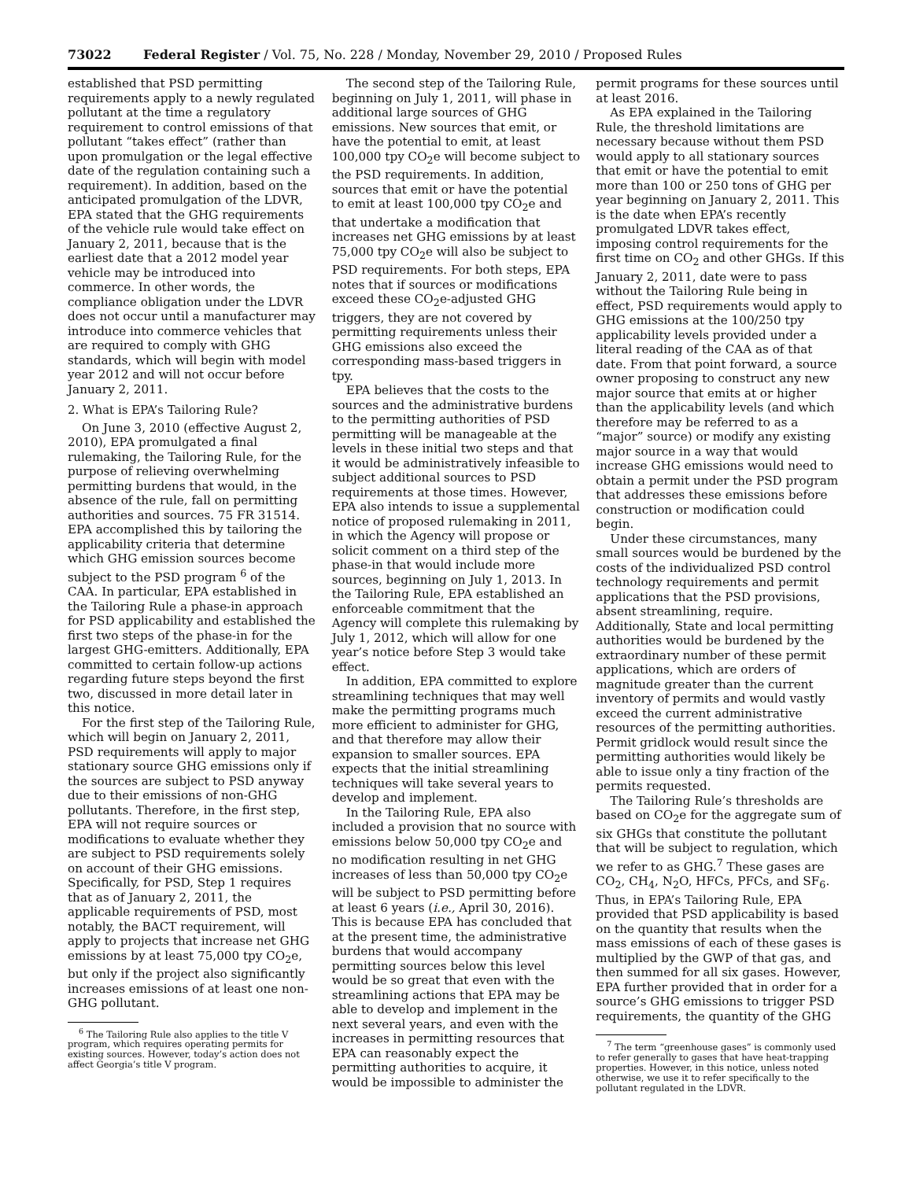73022 Federal Register / Vol. 75, No. 228 / Monday, November 29, 2010 / Proposed Rules
established that PSD permitting requirements apply to a newly regulated pollutant at the time a regulatory requirement to control emissions of that pollutant “takes effect” (rather than upon promulgation or the legal effective date of the regulation containing such a requirement). In addition, based on the anticipated promulgation of the LDVR, EPA stated that the GHG requirements of the vehicle rule would take effect on January 2, 2011, because that is the earliest date that a 2012 model year vehicle may be introduced into commerce. In other words, the compliance obligation under the LDVR does not occur until a manufacturer may introduce into commerce vehicles that are required to comply with GHG standards, which will begin with model year 2012 and will not occur before January 2, 2011.
2. What is EPA’s Tailoring Rule?
On June 3, 2010 (effective August 2, 2010), EPA promulgated a final rulemaking, the Tailoring Rule, for the purpose of relieving overwhelming permitting burdens that would, in the absence of the rule, fall on permitting authorities and sources. 75 FR 31514. EPA accomplished this by tailoring the applicability criteria that determine which GHG emission sources become subject to the PSD program <sup>6</sup> of the CAA. In particular, EPA established in the Tailoring Rule a phase-in approach for PSD applicability and established the first two steps of the phase-in for the largest GHG-emitters. Additionally, EPA committed to certain follow-up actions regarding future steps beyond the first two, discussed in more detail later in this notice.
For the first step of the Tailoring Rule, which will begin on January 2, 2011, PSD requirements will apply to major stationary source GHG emissions only if the sources are subject to PSD anyway due to their emissions of non-GHG pollutants. Therefore, in the first step, EPA will not require sources or modifications to evaluate whether they are subject to PSD requirements solely on account of their GHG emissions. Specifically, for PSD, Step 1 requires that as of January 2, 2011, the applicable requirements of PSD, most notably, the BACT requirement, will apply to projects that increase net GHG emissions by at least 75,000 tpy CO<sub>2</sub>e, but only if the project also significantly increases emissions of at least one non-GHG pollutant.
<sup>6</sup> The Tailoring Rule also applies to the title V program, which requires operating permits for existing sources. However, today’s action does not affect Georgia’s title V program.
The second step of the Tailoring Rule, beginning on July 1, 2011, will phase in additional large sources of GHG emissions. New sources that emit, or have the potential to emit, at least 100,000 tpy CO<sub>2</sub>e will become subject to the PSD requirements. In addition, sources that emit or have the potential to emit at least 100,000 tpy CO<sub>2</sub>e and that undertake a modification that increases net GHG emissions by at least 75,000 tpy CO<sub>2</sub>e will also be subject to PSD requirements. For both steps, EPA notes that if sources or modifications exceed these CO<sub>2</sub>e-adjusted GHG triggers, they are not covered by permitting requirements unless their GHG emissions also exceed the corresponding mass-based triggers in tpy.
EPA believes that the costs to the sources and the administrative burdens to the permitting authorities of PSD permitting will be manageable at the levels in these initial two steps and that it would be administratively infeasible to subject additional sources to PSD requirements at those times. However, EPA also intends to issue a supplemental notice of proposed rulemaking in 2011, in which the Agency will propose or solicit comment on a third step of the phase-in that would include more sources, beginning on July 1, 2013. In the Tailoring Rule, EPA established an enforceable commitment that the Agency will complete this rulemaking by July 1, 2012, which will allow for one year’s notice before Step 3 would take effect.
In addition, EPA committed to explore streamlining techniques that may well make the permitting programs much more efficient to administer for GHG, and that therefore may allow their expansion to smaller sources. EPA expects that the initial streamlining techniques will take several years to develop and implement.
In the Tailoring Rule, EPA also included a provision that no source with emissions below 50,000 tpy CO<sub>2</sub>e and no modification resulting in net GHG increases of less than 50,000 tpy CO<sub>2</sub>e will be subject to PSD permitting before at least 6 years (i.e., April 30, 2016). This is because EPA has concluded that at the present time, the administrative burdens that would accompany permitting sources below this level would be so great that even with the streamlining actions that EPA may be able to develop and implement in the next several years, and even with the increases in permitting resources that EPA can reasonably expect the permitting authorities to acquire, it would be impossible to administer the
permit programs for these sources until at least 2016.
As EPA explained in the Tailoring Rule, the threshold limitations are necessary because without them PSD would apply to all stationary sources that emit or have the potential to emit more than 100 or 250 tons of GHG per year beginning on January 2, 2011. This is the date when EPA’s recently promulgated LDVR takes effect, imposing control requirements for the first time on CO<sub>2</sub> and other GHGs. If this January 2, 2011, date were to pass without the Tailoring Rule being in effect, PSD requirements would apply to GHG emissions at the 100/250 tpy applicability levels provided under a literal reading of the CAA as of that date. From that point forward, a source owner proposing to construct any new major source that emits at or higher than the applicability levels (and which therefore may be referred to as a “major” source) or modify any existing major source in a way that would increase GHG emissions would need to obtain a permit under the PSD program that addresses these emissions before construction or modification could begin.
Under these circumstances, many small sources would be burdened by the costs of the individualized PSD control technology requirements and permit applications that the PSD provisions, absent streamlining, require. Additionally, State and local permitting authorities would be burdened by the extraordinary number of these permit applications, which are orders of magnitude greater than the current inventory of permits and would vastly exceed the current administrative resources of the permitting authorities. Permit gridlock would result since the permitting authorities would likely be able to issue only a tiny fraction of the permits requested.
The Tailoring Rule’s thresholds are based on CO<sub>2</sub>e for the aggregate sum of six GHGs that constitute the pollutant that will be subject to regulation, which we refer to as GHG.<sup>7</sup> These gases are CO<sub>2</sub>, CH<sub>4</sub>, N<sub>2</sub>O, HFCs, PFCs, and SF<sub>6</sub>. Thus, in EPA’s Tailoring Rule, EPA provided that PSD applicability is based on the quantity that results when the mass emissions of each of these gases is multiplied by the GWP of that gas, and then summed for all six gases. However, EPA further provided that in order for a source’s GHG emissions to trigger PSD requirements, the quantity of the GHG
<sup>7</sup> The term “greenhouse gases” is commonly used to refer generally to gases that have heat-trapping properties. However, in this notice, unless noted otherwise, we use it to refer specifically to the pollutant regulated in the LDVR.